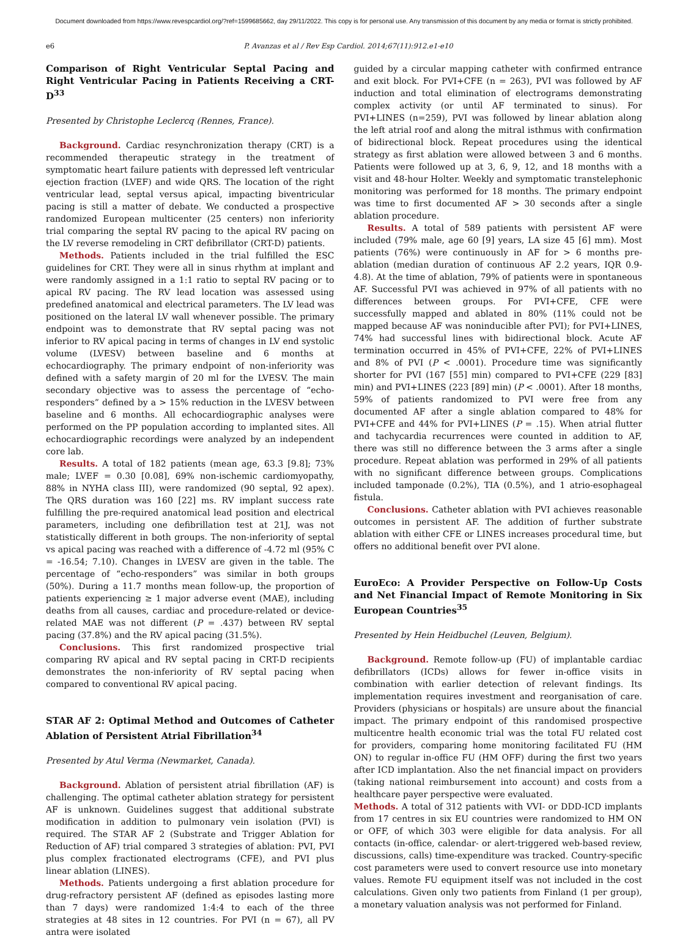Document downloaded from https://www.revespcardiol.org/?ref=1599685662, day 29/11/2022. This copy is for personal use. Any transmission of this document by any media or format is strictly prohibited.
e6 P. Avanzas et al / Rev Esp Cardiol. 2014;67(11):912.e1-e10
Comparison of Right Ventricular Septal Pacing and Right Ventricular Pacing in Patients Receiving a CRT-D<sup>33</sup>
Presented by Christophe Leclercq (Rennes, France).
Background. Cardiac resynchronization therapy (CRT) is a recommended therapeutic strategy in the treatment of symptomatic heart failure patients with depressed left ventricular ejection fraction (LVEF) and wide QRS. The location of the right ventricular lead, septal versus apical, impacting biventricular pacing is still a matter of debate. We conducted a prospective randomized European multicenter (25 centers) non inferiority trial comparing the septal RV pacing to the apical RV pacing on the LV reverse remodeling in CRT defibrillator (CRT-D) patients.
Methods. Patients included in the trial fulfilled the ESC guidelines for CRT. They were all in sinus rhythm at implant and were randomly assigned in a 1:1 ratio to septal RV pacing or to apical RV pacing. The RV lead location was assessed using predefined anatomical and electrical parameters. The LV lead was positioned on the lateral LV wall whenever possible. The primary endpoint was to demonstrate that RV septal pacing was not inferior to RV apical pacing in terms of changes in LV end systolic volume (LVESV) between baseline and 6 months at echocardiography. The primary endpoint of non-inferiority was defined with a safety margin of 20 ml for the LVESV. The main secondary objective was to assess the percentage of “echo-responders” defined by a > 15% reduction in the LVESV between baseline and 6 months. All echocardiographic analyses were performed on the PP population according to implanted sites. All echocardiographic recordings were analyzed by an independent core lab.
Results. A total of 182 patients (mean age, 63.3 [9.8]; 73% male; LVEF = 0.30 [0.08], 69% non-ischemic cardiomyopathy, 88% in NYHA class III), were randomized (90 septal, 92 apex). The QRS duration was 160 [22] ms. RV implant success rate fulfilling the pre-required anatomical lead position and electrical parameters, including one defibrillation test at 21J, was not statistically different in both groups. The non-inferiority of septal vs apical pacing was reached with a difference of -4.72 ml (95% C = -16.54; 7.10). Changes in LVESV are given in the table. The percentage of “echo-responders” was similar in both groups (50%). During a 11.7 months mean follow-up, the proportion of patients experiencing ≥ 1 major adverse event (MAE), including deaths from all causes, cardiac and procedure-related or device-related MAE was not different (P = .437) between RV septal pacing (37.8%) and the RV apical pacing (31.5%).
Conclusions. This first randomized prospective trial comparing RV apical and RV septal pacing in CRT-D recipients demonstrates the non-inferiority of RV septal pacing when compared to conventional RV apical pacing.
STAR AF 2: Optimal Method and Outcomes of Catheter Ablation of Persistent Atrial Fibrillation<sup>34</sup>
Presented by Atul Verma (Newmarket, Canada).
Background. Ablation of persistent atrial fibrillation (AF) is challenging. The optimal catheter ablation strategy for persistent AF is unknown. Guidelines suggest that additional substrate modification in addition to pulmonary vein isolation (PVI) is required. The STAR AF 2 (Substrate and Trigger Ablation for Reduction of AF) trial compared 3 strategies of ablation: PVI, PVI plus complex fractionated electrograms (CFE), and PVI plus linear ablation (LINES).
Methods. Patients undergoing a first ablation procedure for drug-refractory persistent AF (defined as episodes lasting more than 7 days) were randomized 1:4:4 to each of the three strategies at 48 sites in 12 countries. For PVI (n = 67), all PV antra were isolated
guided by a circular mapping catheter with confirmed entrance and exit block. For PVI+CFE (n = 263), PVI was followed by AF induction and total elimination of electrograms demonstrating complex activity (or until AF terminated to sinus). For PVI+LINES (n=259), PVI was followed by linear ablation along the left atrial roof and along the mitral isthmus with confirmation of bidirectional block. Repeat procedures using the identical strategy as first ablation were allowed between 3 and 6 months. Patients were followed up at 3, 6, 9, 12, and 18 months with a visit and 48-hour Holter. Weekly and symptomatic transtelephonic monitoring was performed for 18 months. The primary endpoint was time to first documented AF > 30 seconds after a single ablation procedure.
Results. A total of 589 patients with persistent AF were included (79% male, age 60 [9] years, LA size 45 [6] mm). Most patients (76%) were continuously in AF for > 6 months pre-ablation (median duration of continuous AF 2.2 years, IQR 0.9-4.8). At the time of ablation, 79% of patients were in spontaneous AF. Successful PVI was achieved in 97% of all patients with no differences between groups. For PVI+CFE, CFE were successfully mapped and ablated in 80% (11% could not be mapped because AF was noninducible after PVI); for PVI+LINES, 74% had successful lines with bidirectional block. Acute AF termination occurred in 45% of PVI+CFE, 22% of PVI+LINES and 8% of PVI (P < .0001). Procedure time was significantly shorter for PVI (167 [55] min) compared to PVI+CFE (229 [83] min) and PVI+LINES (223 [89] min) (P < .0001). After 18 months, 59% of patients randomized to PVI were free from any documented AF after a single ablation compared to 48% for PVI+CFE and 44% for PVI+LINES (P = .15). When atrial flutter and tachycardia recurrences were counted in addition to AF, there was still no difference between the 3 arms after a single procedure. Repeat ablation was performed in 29% of all patients with no significant difference between groups. Complications included tamponade (0.2%), TIA (0.5%), and 1 atrio-esophageal fistula.
Conclusions. Catheter ablation with PVI achieves reasonable outcomes in persistent AF. The addition of further substrate ablation with either CFE or LINES increases procedural time, but offers no additional benefit over PVI alone.
EuroEco: A Provider Perspective on Follow-Up Costs and Net Financial Impact of Remote Monitoring in Six European Countries<sup>35</sup>
Presented by Hein Heidbuchel (Leuven, Belgium).
Background. Remote follow-up (FU) of implantable cardiac defibrillators (ICDs) allows for fewer in-office visits in combination with earlier detection of relevant findings. Its implementation requires investment and reorganisation of care. Providers (physicians or hospitals) are unsure about the financial impact. The primary endpoint of this randomised prospective multicentre health economic trial was the total FU related cost for providers, comparing home monitoring facilitated FU (HM ON) to regular in-office FU (HM OFF) during the first two years after ICD implantation. Also the net financial impact on providers (taking national reimbursement into account) and costs from a healthcare payer perspective were evaluated.
Methods. A total of 312 patients with VVI- or DDD-ICD implants from 17 centres in six EU countries were randomized to HM ON or OFF, of which 303 were eligible for data analysis. For all contacts (in-office, calendar- or alert-triggered web-based review, discussions, calls) time-expenditure was tracked. Country-specific cost parameters were used to convert resource use into monetary values. Remote FU equipment itself was not included in the cost calculations. Given only two patients from Finland (1 per group), a monetary valuation analysis was not performed for Finland.